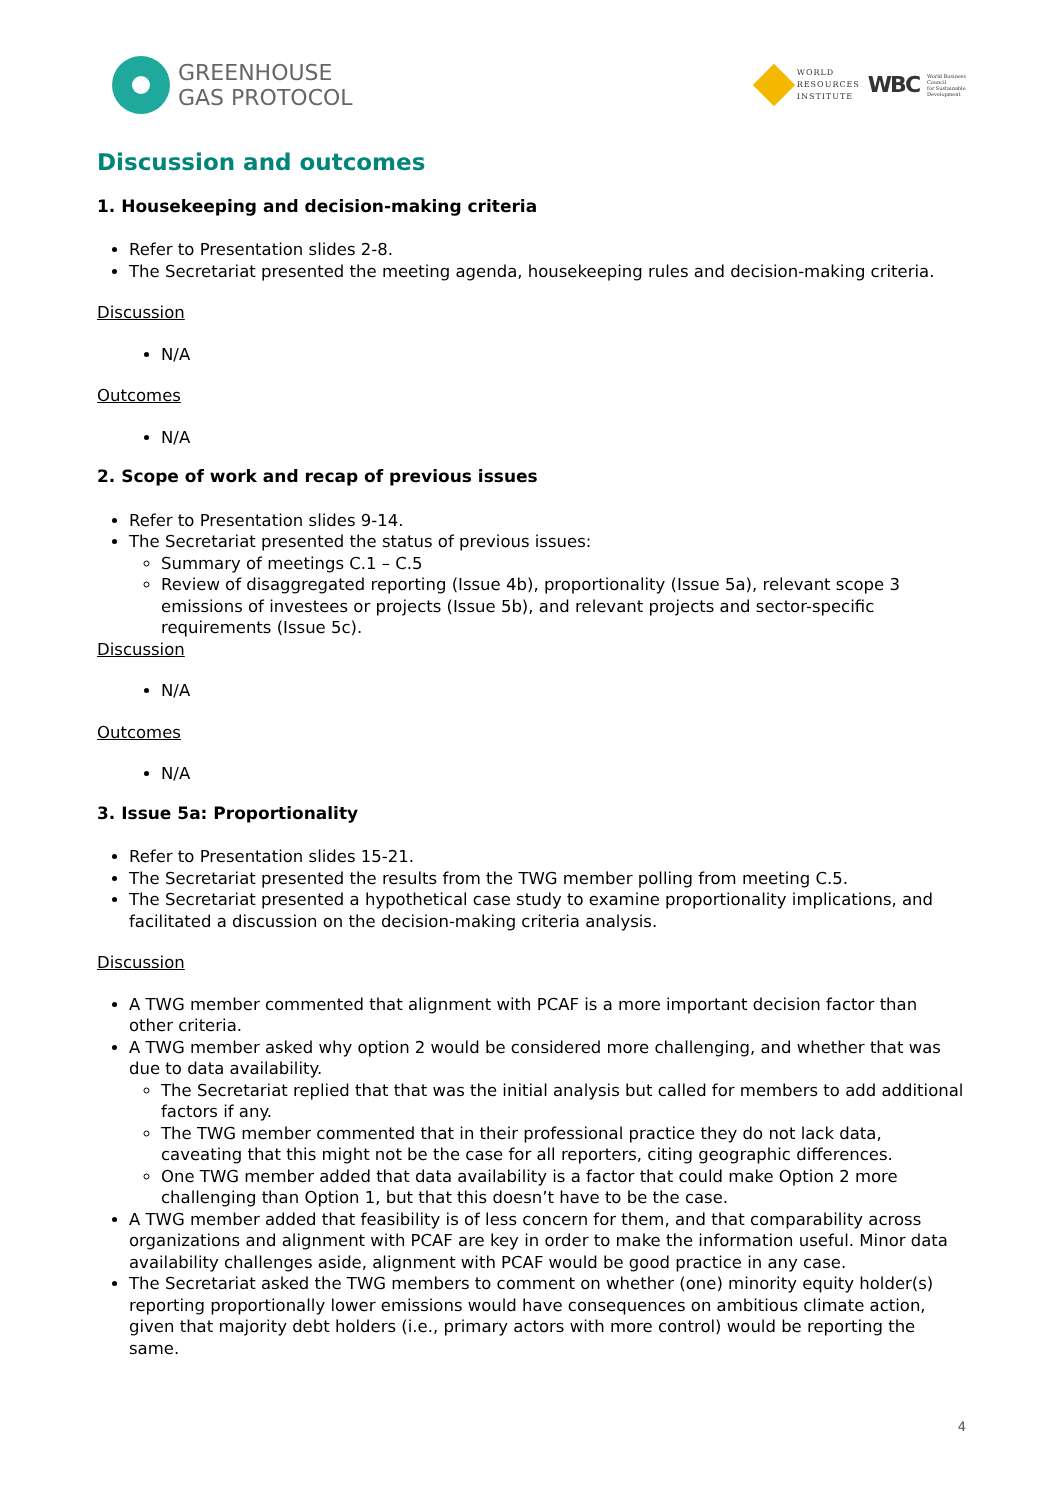GREENHOUSE
GAS PROTOCOL
WORLD
RESOURCES
INSTITUTE
WBC
World Business
Council
for Sustainable
Development
Discussion and outcomes
1. Housekeeping and decision-making criteria
Refer to Presentation slides 2-8.
The Secretariat presented the meeting agenda, housekeeping rules and decision-making criteria.
Discussion
N/A
Outcomes
N/A
2. Scope of work and recap of previous issues
Refer to Presentation slides 9-14.
The Secretariat presented the status of previous issues:
Summary of meetings C.1 – C.5
Review of disaggregated reporting (Issue 4b), proportionality (Issue 5a), relevant scope 3 emissions of investees or projects (Issue 5b), and relevant projects and sector-specific requirements (Issue 5c).
Discussion
N/A
Outcomes
N/A
3. Issue 5a: Proportionality
Refer to Presentation slides 15-21.
The Secretariat presented the results from the TWG member polling from meeting C.5.
The Secretariat presented a hypothetical case study to examine proportionality implications, and facilitated a discussion on the decision-making criteria analysis.
Discussion
A TWG member commented that alignment with PCAF is a more important decision factor than other criteria.
A TWG member asked why option 2 would be considered more challenging, and whether that was due to data availability.
The Secretariat replied that that was the initial analysis but called for members to add additional factors if any.
The TWG member commented that in their professional practice they do not lack data, caveating that this might not be the case for all reporters, citing geographic differences.
One TWG member added that data availability is a factor that could make Option 2 more challenging than Option 1, but that this doesn’t have to be the case.
A TWG member added that feasibility is of less concern for them, and that comparability across organizations and alignment with PCAF are key in order to make the information useful. Minor data availability challenges aside, alignment with PCAF would be good practice in any case.
The Secretariat asked the TWG members to comment on whether (one) minority equity holder(s) reporting proportionally lower emissions would have consequences on ambitious climate action, given that majority debt holders (i.e., primary actors with more control) would be reporting the same.
4